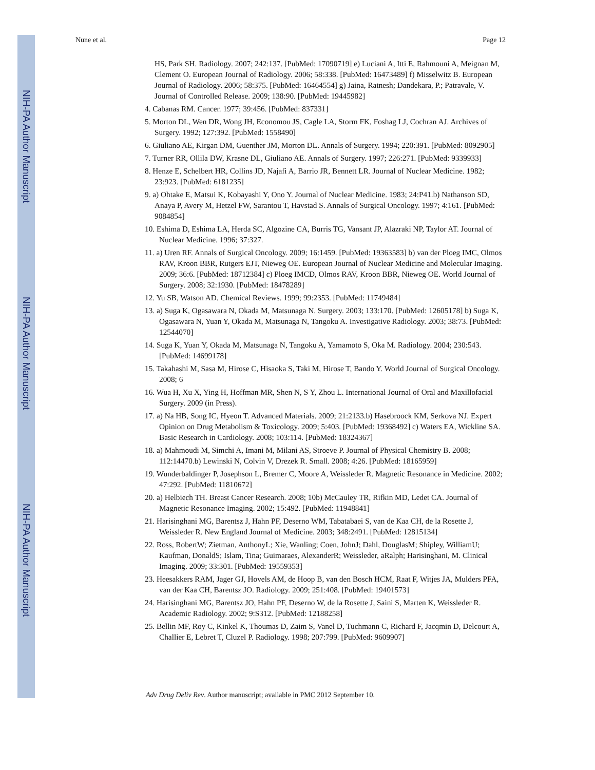NIH-PA Author Manuscript
NIH-PA Author Manuscript
NIH-PA Author Manuscript
Nune et al. Page 12
HS, Park SH. Radiology. 2007; 242:137. [PubMed: 17090719] e) Luciani A, Itti E, Rahmouni A, Meignan M, Clement O. European Journal of Radiology. 2006; 58:338. [PubMed: 16473489] f) Misselwitz B. European Journal of Radiology. 2006; 58:375. [PubMed: 16464554] g) Jaina, Ratnesh; Dandekara, P.; Patravale, V. Journal of Controlled Release. 2009; 138:90. [PubMed: 19445982]
4. Cabanas RM. Cancer. 1977; 39:456. [PubMed: 837331]
5. Morton DL, Wen DR, Wong JH, Economou JS, Cagle LA, Storm FK, Foshag LJ, Cochran AJ. Archives of Surgery. 1992; 127:392. [PubMed: 1558490]
6. Giuliano AE, Kirgan DM, Guenther JM, Morton DL. Annals of Surgery. 1994; 220:391. [PubMed: 8092905]
7. Turner RR, Ollila DW, Krasne DL, Giuliano AE. Annals of Surgery. 1997; 226:271. [PubMed: 9339933]
8. Henze E, Schelbert HR, Collins JD, Najafi A, Barrio JR, Bennett LR. Journal of Nuclear Medicine. 1982; 23:923. [PubMed: 6181235]
9. a) Ohtake E, Matsui K, Kobayashi Y, Ono Y. Journal of Nuclear Medicine. 1983; 24:P41.b) Nathanson SD, Anaya P, Avery M, Hetzel FW, Sarantou T, Havstad S. Annals of Surgical Oncology. 1997; 4:161. [PubMed: 9084854]
10. Eshima D, Eshima LA, Herda SC, Algozine CA, Burris TG, Vansant JP, Alazraki NP, Taylor AT. Journal of Nuclear Medicine. 1996; 37:327.
11. a) Uren RF. Annals of Surgical Oncology. 2009; 16:1459. [PubMed: 19363583] b) van der Ploeg IMC, Olmos RAV, Kroon BBR, Rutgers EJT, Nieweg OE. European Journal of Nuclear Medicine and Molecular Imaging. 2009; 36:6. [PubMed: 18712384] c) Ploeg IMCD, Olmos RAV, Kroon BBR, Nieweg OE. World Journal of Surgery. 2008; 32:1930. [PubMed: 18478289]
12. Yu SB, Watson AD. Chemical Reviews. 1999; 99:2353. [PubMed: 11749484]
13. a) Suga K, Ogasawara N, Okada M, Matsunaga N. Surgery. 2003; 133:170. [PubMed: 12605178] b) Suga K, Ogasawara N, Yuan Y, Okada M, Matsunaga N, Tangoku A. Investigative Radiology. 2003; 38:73. [PubMed: 12544070]
14. Suga K, Yuan Y, Okada M, Matsunaga N, Tangoku A, Yamamoto S, Oka M. Radiology. 2004; 230:543. [PubMed: 14699178]
15. Takahashi M, Sasa M, Hirose C, Hisaoka S, Taki M, Hirose T, Bando Y. World Journal of Surgical Oncology. 2008; 6
16. Wua H, Xu X, Ying H, Hoffman MR, Shen N, S Y, Zhou L. International Journal of Oral and Maxillofacial Surgery. 2009 (in Press).
17. a) Na HB, Song IC, Hyeon T. Advanced Materials. 2009; 21:2133.b) Hasebroock KM, Serkova NJ. Expert Opinion on Drug Metabolism & Toxicology. 2009; 5:403. [PubMed: 19368492] c) Waters EA, Wickline SA. Basic Research in Cardiology. 2008; 103:114. [PubMed: 18324367]
18. a) Mahmoudi M, Simchi A, Imani M, Milani AS, Stroeve P. Journal of Physical Chemistry B. 2008; 112:14470.b) Lewinski N, Colvin V, Drezek R. Small. 2008; 4:26. [PubMed: 18165959]
19. Wunderbaldinger P, Josephson L, Bremer C, Moore A, Weissleder R. Magnetic Resonance in Medicine. 2002; 47:292. [PubMed: 11810672]
20. a) Helbiech TH. Breast Cancer Research. 2008; 10b) McCauley TR, Rifkin MD, Ledet CA. Journal of Magnetic Resonance Imaging. 2002; 15:492. [PubMed: 11948841]
21. Harisinghani MG, Barentsz J, Hahn PF, Deserno WM, Tabatabaei S, van de Kaa CH, de la Rosette J, Weissleder R. New England Journal of Medicine. 2003; 348:2491. [PubMed: 12815134]
22. Ross, RobertW; Zietman, AnthonyL; Xie, Wanling; Coen, JohnJ; Dahl, DouglasM; Shipley, WilliamU; Kaufman, DonaldS; Islam, Tina; Guimaraes, AlexanderR; Weissleder, aRalph; Harisinghani, M. Clinical Imaging. 2009; 33:301. [PubMed: 19559353]
23. Heesakkers RAM, Jager GJ, Hovels AM, de Hoop B, van den Bosch HCM, Raat F, Witjes JA, Mulders PFA, van der Kaa CH, Barentsz JO. Radiology. 2009; 251:408. [PubMed: 19401573]
24. Harisinghani MG, Barentsz JO, Hahn PF, Deserno W, de la Rosette J, Saini S, Marten K, Weissleder R. Academic Radiology. 2002; 9:S312. [PubMed: 12188258]
25. Bellin MF, Roy C, Kinkel K, Thoumas D, Zaim S, Vanel D, Tuchmann C, Richard F, Jacqmin D, Delcourt A, Challier E, Lebret T, Cluzel P. Radiology. 1998; 207:799. [PubMed: 9609907]
Adv Drug Deliv Rev. Author manuscript; available in PMC 2012 September 10.